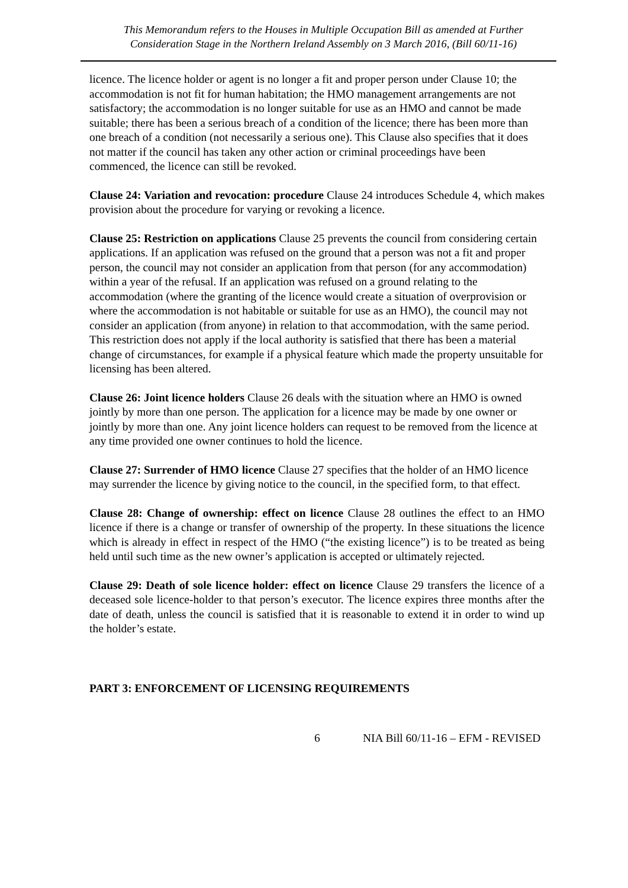This Memorandum refers to the Houses in Multiple Occupation Bill as amended at Further Consideration Stage in the Northern Ireland Assembly on 3 March 2016, (Bill 60/11-16)
licence. The licence holder or agent is no longer a fit and proper person under Clause 10; the accommodation is not fit for human habitation; the HMO management arrangements are not satisfactory; the accommodation is no longer suitable for use as an HMO and cannot be made suitable; there has been a serious breach of a condition of the licence; there has been more than one breach of a condition (not necessarily a serious one). This Clause also specifies that it does not matter if the council has taken any other action or criminal proceedings have been commenced, the licence can still be revoked.
Clause 24: Variation and revocation: procedure Clause 24 introduces Schedule 4, which makes provision about the procedure for varying or revoking a licence.
Clause 25: Restriction on applications Clause 25 prevents the council from considering certain applications. If an application was refused on the ground that a person was not a fit and proper person, the council may not consider an application from that person (for any accommodation) within a year of the refusal. If an application was refused on a ground relating to the accommodation (where the granting of the licence would create a situation of overprovision or where the accommodation is not habitable or suitable for use as an HMO), the council may not consider an application (from anyone) in relation to that accommodation, with the same period. This restriction does not apply if the local authority is satisfied that there has been a material change of circumstances, for example if a physical feature which made the property unsuitable for licensing has been altered.
Clause 26: Joint licence holders Clause 26 deals with the situation where an HMO is owned jointly by more than one person. The application for a licence may be made by one owner or jointly by more than one. Any joint licence holders can request to be removed from the licence at any time provided one owner continues to hold the licence.
Clause 27: Surrender of HMO licence Clause 27 specifies that the holder of an HMO licence may surrender the licence by giving notice to the council, in the specified form, to that effect.
Clause 28: Change of ownership: effect on licence Clause 28 outlines the effect to an HMO licence if there is a change or transfer of ownership of the property. In these situations the licence which is already in effect in respect of the HMO (“the existing licence”) is to be treated as being held until such time as the new owner’s application is accepted or ultimately rejected.
Clause 29: Death of sole licence holder: effect on licence Clause 29 transfers the licence of a deceased sole licence-holder to that person’s executor. The licence expires three months after the date of death, unless the council is satisfied that it is reasonable to extend it in order to wind up the holder’s estate.
PART 3: ENFORCEMENT OF LICENSING REQUIREMENTS
6 NIA Bill 60/11-16 – EFM - REVISED